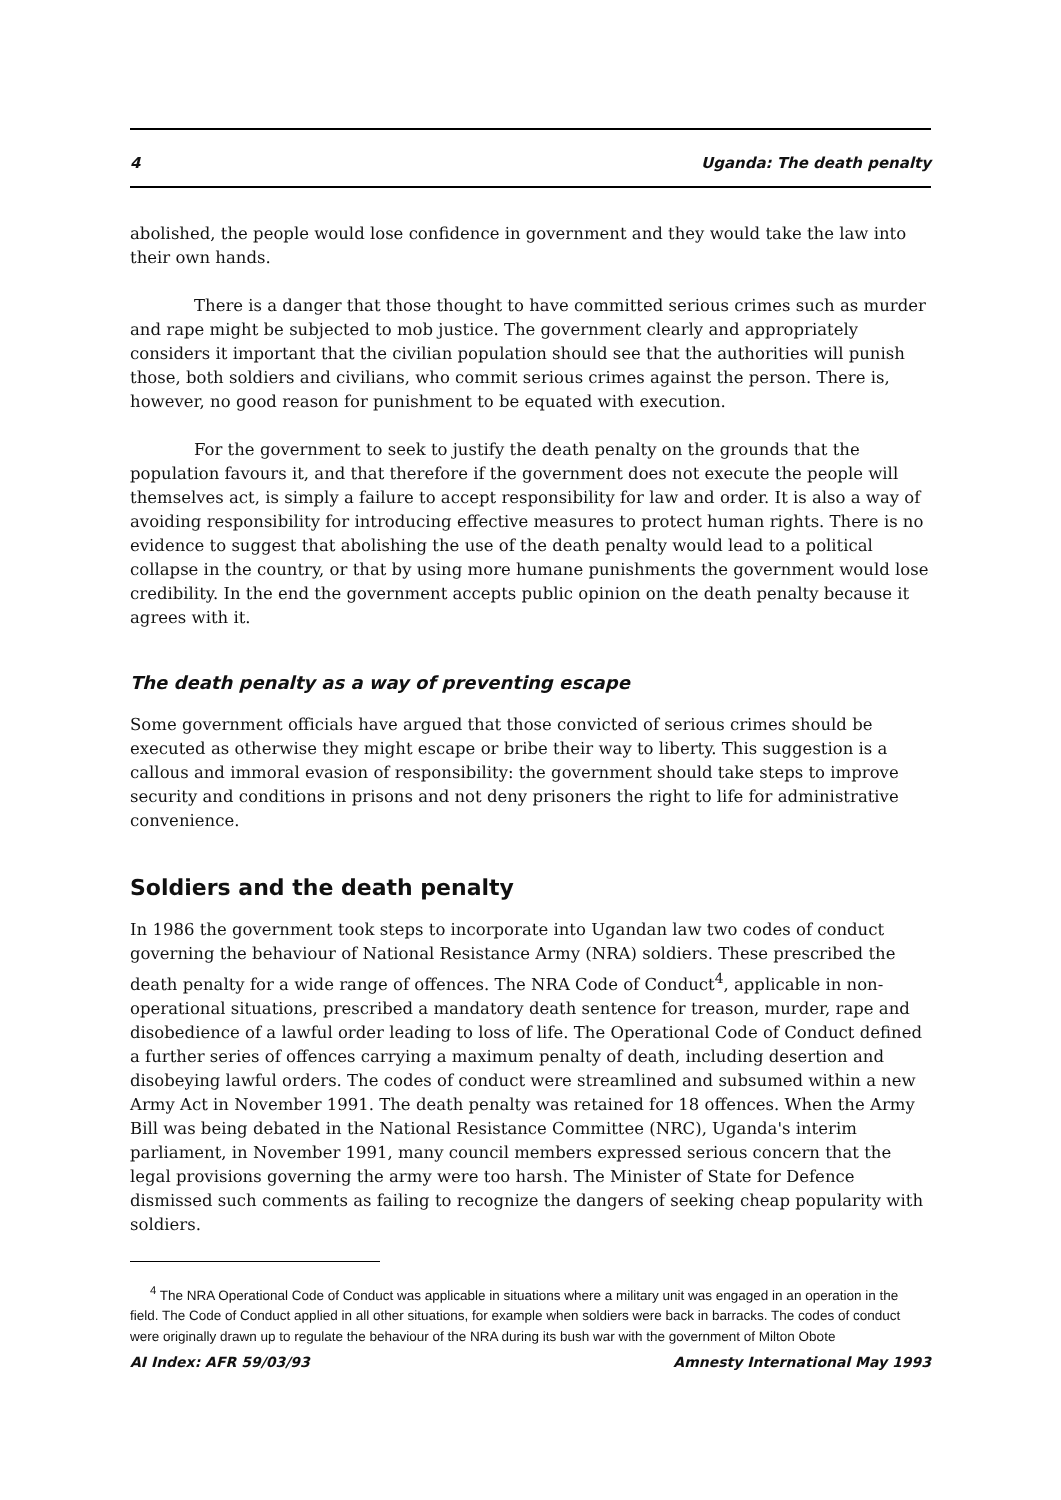4 Uganda: The death penalty
abolished, the people would lose confidence in government and they would take the law into their own hands.
There is a danger that those thought to have committed serious crimes such as murder and rape might be subjected to mob justice. The government clearly and appropriately considers it important that the civilian population should see that the authorities will punish those, both soldiers and civilians, who commit serious crimes against the person. There is, however, no good reason for punishment to be equated with execution.
For the government to seek to justify the death penalty on the grounds that the population favours it, and that therefore if the government does not execute the people will themselves act, is simply a failure to accept responsibility for law and order. It is also a way of avoiding responsibility for introducing effective measures to protect human rights. There is no evidence to suggest that abolishing the use of the death penalty would lead to a political collapse in the country, or that by using more humane punishments the government would lose credibility. In the end the government accepts public opinion on the death penalty because it agrees with it.
The death penalty as a way of preventing escape
Some government officials have argued that those convicted of serious crimes should be executed as otherwise they might escape or bribe their way to liberty. This suggestion is a callous and immoral evasion of responsibility: the government should take steps to improve security and conditions in prisons and not deny prisoners the right to life for administrative convenience.
Soldiers and the death penalty
In 1986 the government took steps to incorporate into Ugandan law two codes of conduct governing the behaviour of National Resistance Army (NRA) soldiers. These prescribed the death penalty for a wide range of offences. The NRA Code of Conduct<sup>4</sup>, applicable in non-operational situations, prescribed a mandatory death sentence for treason, murder, rape and disobedience of a lawful order leading to loss of life. The Operational Code of Conduct defined a further series of offences carrying a maximum penalty of death, including desertion and disobeying lawful orders. The codes of conduct were streamlined and subsumed within a new Army Act in November 1991. The death penalty was retained for 18 offences. When the Army Bill was being debated in the National Resistance Committee (NRC), Uganda's interim parliament, in November 1991, many council members expressed serious concern that the legal provisions governing the army were too harsh. The Minister of State for Defence dismissed such comments as failing to recognize the dangers of seeking cheap popularity with soldiers.
<sup>4</sup> The NRA Operational Code of Conduct was applicable in situations where a military unit was engaged in an operation in the field. The Code of Conduct applied in all other situations, for example when soldiers were back in barracks. The codes of conduct were originally drawn up to regulate the behaviour of the NRA during its bush war with the government of Milton Obote
AI Index: AFR 59/03/93 Amnesty International May 1993